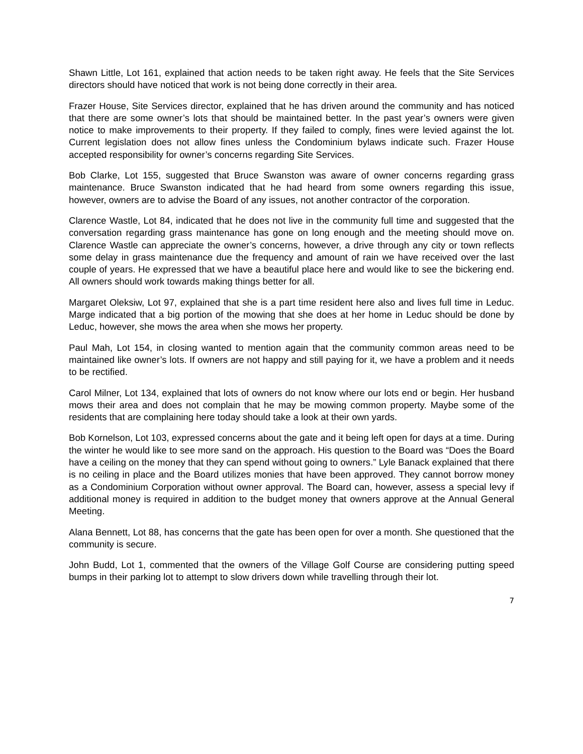Shawn Little, Lot 161, explained that action needs to be taken right away. He feels that the Site Services directors should have noticed that work is not being done correctly in their area.
Frazer House, Site Services director, explained that he has driven around the community and has noticed that there are some owner’s lots that should be maintained better. In the past year’s owners were given notice to make improvements to their property. If they failed to comply, fines were levied against the lot. Current legislation does not allow fines unless the Condominium bylaws indicate such. Frazer House accepted responsibility for owner’s concerns regarding Site Services.
Bob Clarke, Lot 155, suggested that Bruce Swanston was aware of owner concerns regarding grass maintenance. Bruce Swanston indicated that he had heard from some owners regarding this issue, however, owners are to advise the Board of any issues, not another contractor of the corporation.
Clarence Wastle, Lot 84, indicated that he does not live in the community full time and suggested that the conversation regarding grass maintenance has gone on long enough and the meeting should move on. Clarence Wastle can appreciate the owner’s concerns, however, a drive through any city or town reflects some delay in grass maintenance due the frequency and amount of rain we have received over the last couple of years. He expressed that we have a beautiful place here and would like to see the bickering end. All owners should work towards making things better for all.
Margaret Oleksiw, Lot 97, explained that she is a part time resident here also and lives full time in Leduc. Marge indicated that a big portion of the mowing that she does at her home in Leduc should be done by Leduc, however, she mows the area when she mows her property.
Paul Mah, Lot 154, in closing wanted to mention again that the community common areas need to be maintained like owner’s lots. If owners are not happy and still paying for it, we have a problem and it needs to be rectified.
Carol Milner, Lot 134, explained that lots of owners do not know where our lots end or begin. Her husband mows their area and does not complain that he may be mowing common property. Maybe some of the residents that are complaining here today should take a look at their own yards.
Bob Kornelson, Lot 103, expressed concerns about the gate and it being left open for days at a time. During the winter he would like to see more sand on the approach. His question to the Board was “Does the Board have a ceiling on the money that they can spend without going to owners.” Lyle Banack explained that there is no ceiling in place and the Board utilizes monies that have been approved. They cannot borrow money as a Condominium Corporation without owner approval. The Board can, however, assess a special levy if additional money is required in addition to the budget money that owners approve at the Annual General Meeting.
Alana Bennett, Lot 88, has concerns that the gate has been open for over a month. She questioned that the community is secure.
John Budd, Lot 1, commented that the owners of the Village Golf Course are considering putting speed bumps in their parking lot to attempt to slow drivers down while travelling through their lot.
7